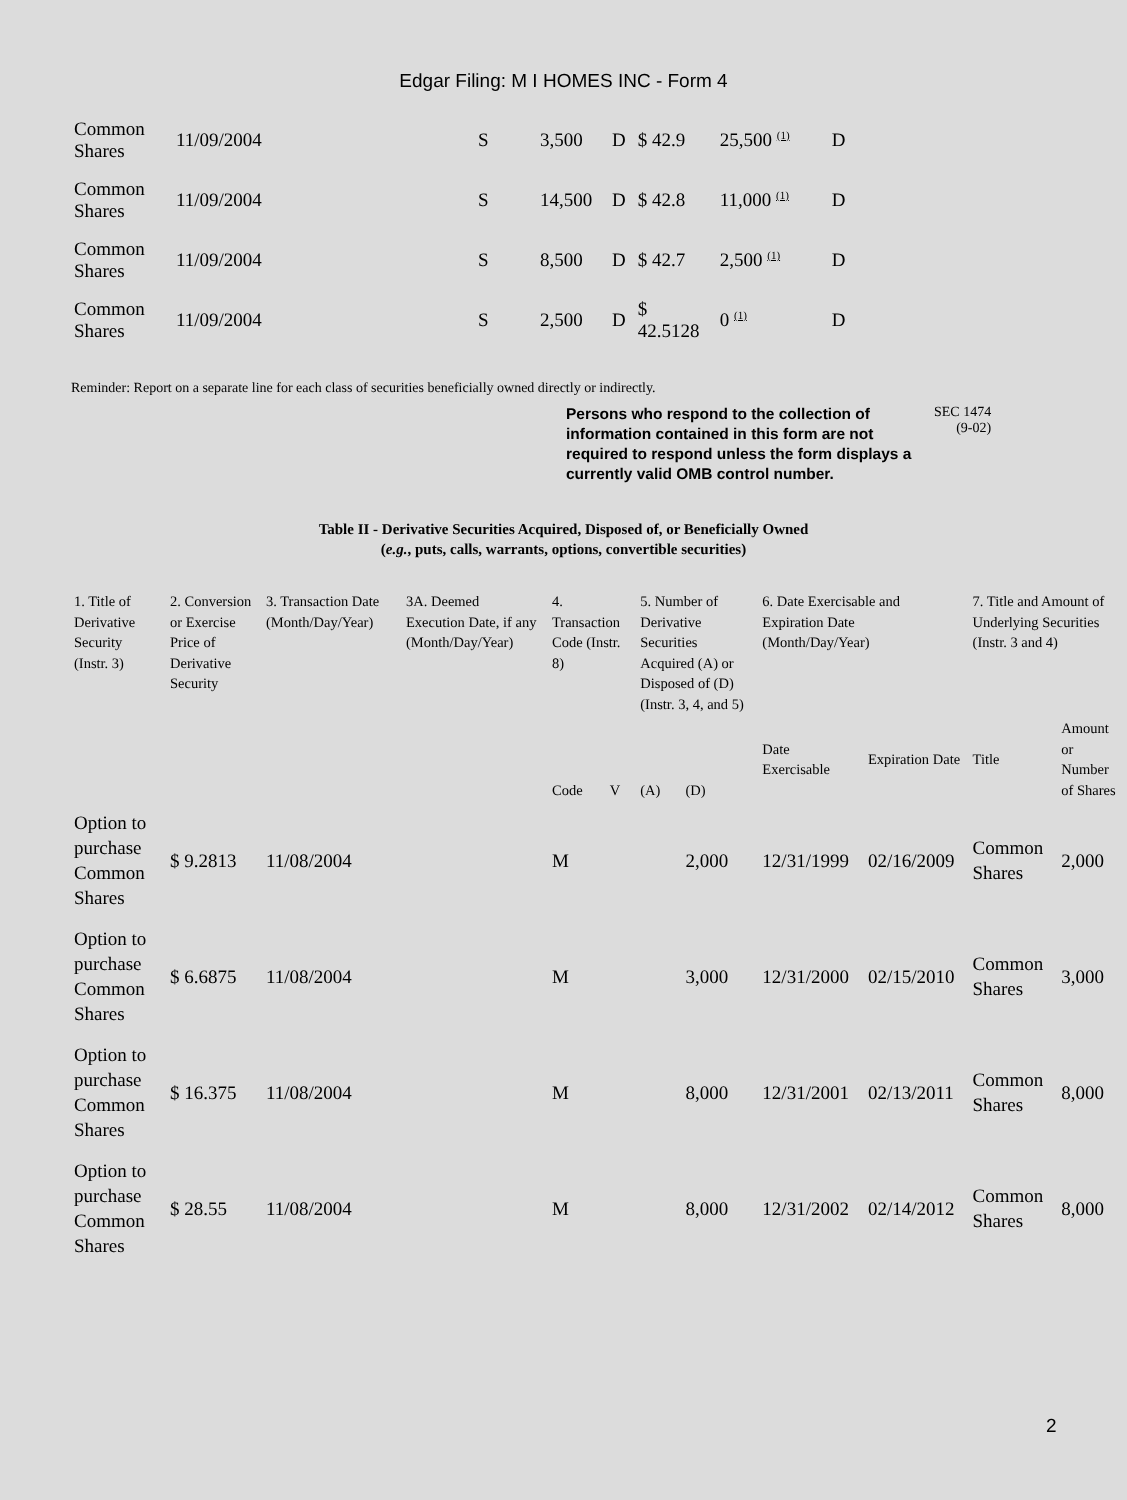Edgar Filing: M I HOMES INC - Form 4
| Common Shares | 11/09/2004 | S | 3,500 | D | $ 42.9 | 25,500 <sup>(1)</sup> | D |
| Common Shares | 11/09/2004 | S | 14,500 | D | $ 42.8 | 11,000 <sup>(1)</sup> | D |
| Common Shares | 11/09/2004 | S | 8,500 | D | $ 42.7 | 2,500 <sup>(1)</sup> | D |
| Common Shares | 11/09/2004 | S | 2,500 | D | $ 42.5128 | 0 <sup>(1)</sup> | D |
Reminder: Report on a separate line for each class of securities beneficially owned directly or indirectly.
Persons who respond to the collection of information contained in this form are not required to respond unless the form displays a currently valid OMB control number.
SEC 1474
(9-02)
Table II - Derivative Securities Acquired, Disposed of, or Beneficially Owned
(e.g., puts, calls, warrants, options, convertible securities)
| 1. Title of Derivative Security (Instr. 3) | 2. Conversion or Exercise Price of Derivative Security | 3. Transaction Date (Month/Day/Year) | 3A. Deemed Execution Date, if any (Month/Day/Year) | 4. Transaction Code (Instr. 8) | | 5. Number of Derivative Securities Acquired (A) or Disposed of (D) (Instr. 3, 4, and 5) | | 6. Date Exercisable and Expiration Date (Month/Day/Year) | | 7. Title and Amount of Underlying Securities (Instr. 3 and 4) | |
| --- | --- | --- | --- | --- | --- | --- | --- | --- | --- | --- | --- |
| | | | | Code | V | (A) | (D) | Date Exercisable | Expiration Date | Title | Amount or Number of Shares |
| Option to purchase Common Shares | $ 9.2813 | 11/08/2004 | | M | | | 2,000 | 12/31/1999 | 02/16/2009 | Common Shares | 2,000 |
| Option to purchase Common Shares | $ 6.6875 | 11/08/2004 | | M | | | 3,000 | 12/31/2000 | 02/15/2010 | Common Shares | 3,000 |
| Option to purchase Common Shares | $ 16.375 | 11/08/2004 | | M | | | 8,000 | 12/31/2001 | 02/13/2011 | Common Shares | 8,000 |
| Option to purchase Common Shares | $ 28.55 | 11/08/2004 | | M | | | 8,000 | 12/31/2002 | 02/14/2012 | Common Shares | 8,000 |
2